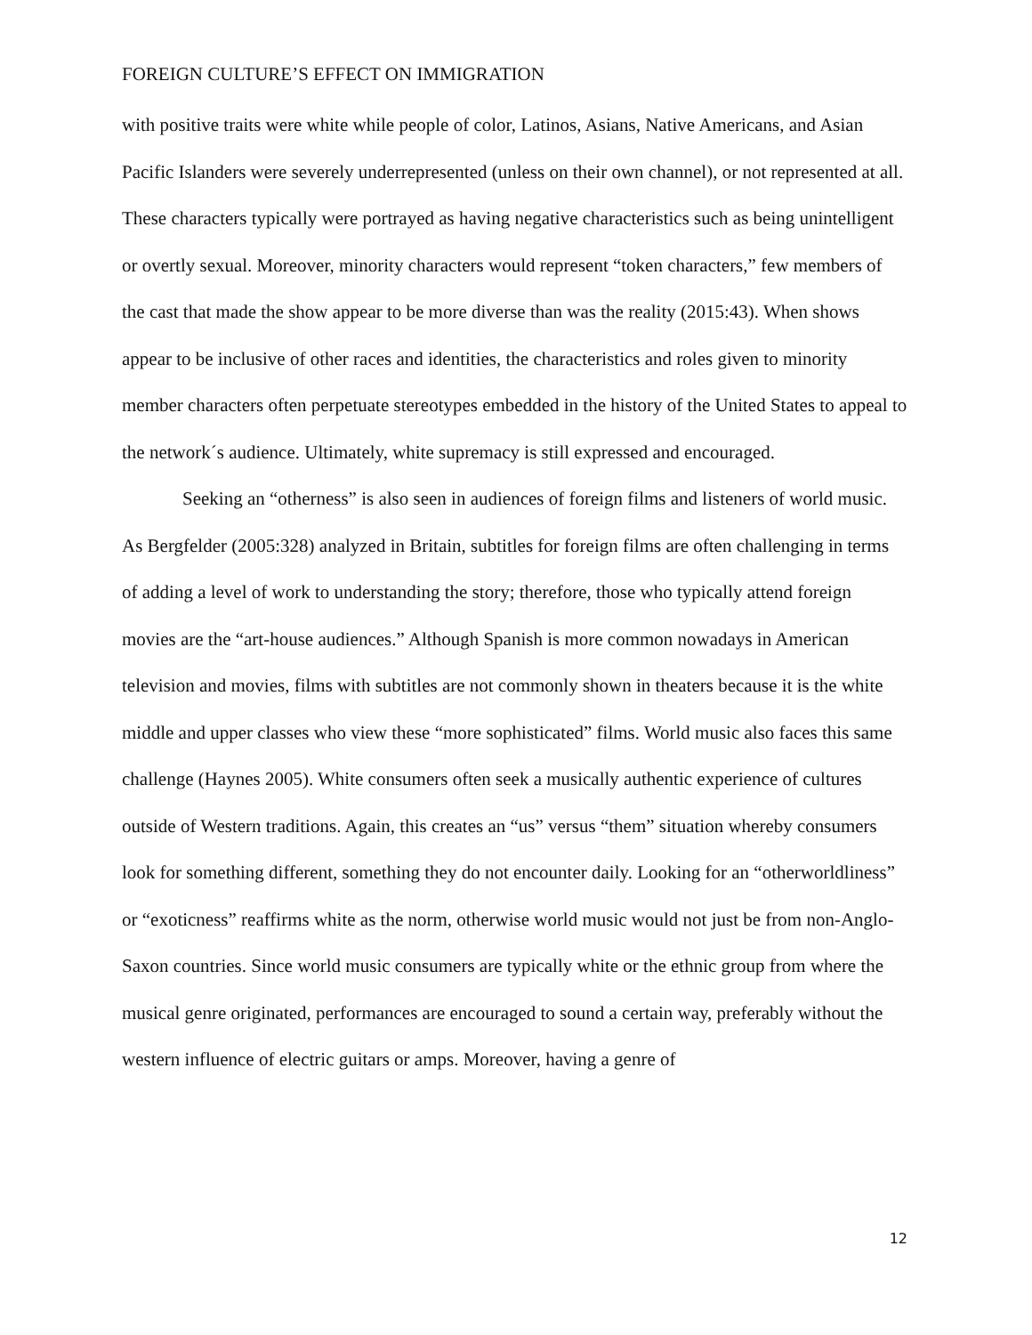FOREIGN CULTURE’S EFFECT ON IMMIGRATION
with positive traits were white while people of color, Latinos, Asians, Native Americans, and Asian Pacific Islanders were severely underrepresented (unless on their own channel), or not represented at all. These characters typically were portrayed as having negative characteristics such as being unintelligent or overtly sexual. Moreover, minority characters would represent “token characters,” few members of the cast that made the show appear to be more diverse than was the reality (2015:43). When shows appear to be inclusive of other races and identities, the characteristics and roles given to minority member characters often perpetuate stereotypes embedded in the history of the United States to appeal to the network´s audience. Ultimately, white supremacy is still expressed and encouraged.
Seeking an “otherness” is also seen in audiences of foreign films and listeners of world music. As Bergfelder (2005:328) analyzed in Britain, subtitles for foreign films are often challenging in terms of adding a level of work to understanding the story; therefore, those who typically attend foreign movies are the “art-house audiences.” Although Spanish is more common nowadays in American television and movies, films with subtitles are not commonly shown in theaters because it is the white middle and upper classes who view these “more sophisticated” films. World music also faces this same challenge (Haynes 2005). White consumers often seek a musically authentic experience of cultures outside of Western traditions. Again, this creates an “us” versus “them” situation whereby consumers look for something different, something they do not encounter daily. Looking for an “otherworldliness” or “exoticness” reaffirms white as the norm, otherwise world music would not just be from non-Anglo-Saxon countries. Since world music consumers are typically white or the ethnic group from where the musical genre originated, performances are encouraged to sound a certain way, preferably without the western influence of electric guitars or amps. Moreover, having a genre of
12